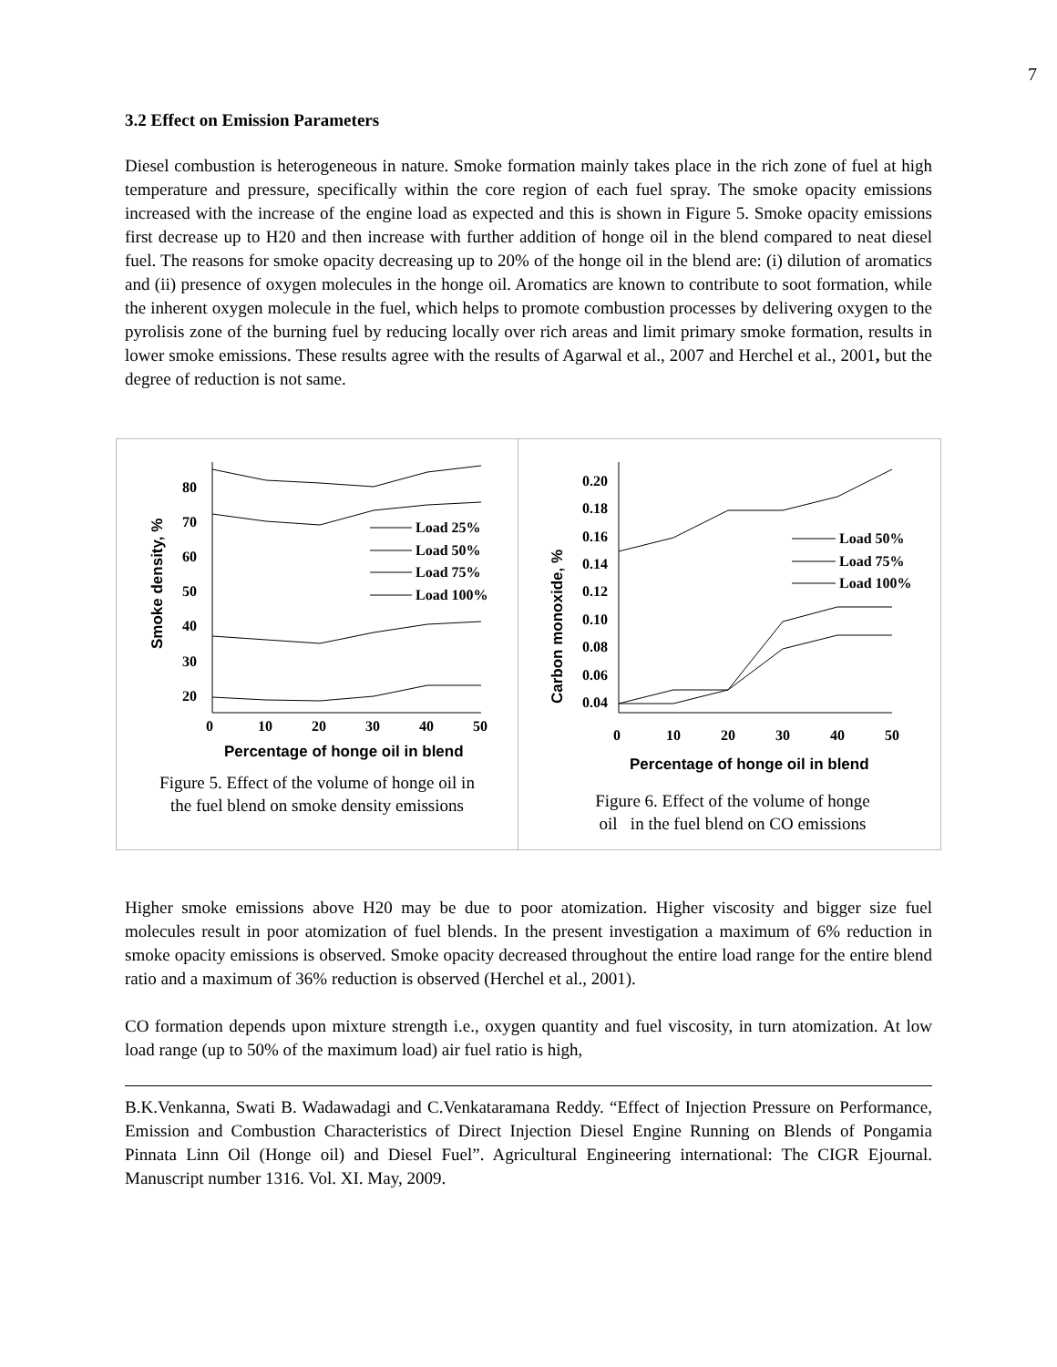7
3.2 Effect on Emission Parameters
Diesel combustion is heterogeneous in nature. Smoke formation mainly takes place in the rich zone of fuel at high temperature and pressure, specifically within the core region of each fuel spray. The smoke opacity emissions increased with the increase of the engine load as expected and this is shown in Figure 5. Smoke opacity emissions first decrease up to H20 and then increase with further addition of honge oil in the blend compared to neat diesel fuel. The reasons for smoke opacity decreasing up to 20% of the honge oil in the blend are: (i) dilution of aromatics and (ii) presence of oxygen molecules in the honge oil. Aromatics are known to contribute to soot formation, while the inherent oxygen molecule in the fuel, which helps to promote combustion processes by delivering oxygen to the pyrolisis zone of the burning fuel by reducing locally over rich areas and limit primary smoke formation, results in lower smoke emissions. These results agree with the results of Agarwal et al., 2007 and Herchel et al., 2001, but the degree of reduction is not same.
20
30
40
50
60
70
80
0
10
20
30
40
50
Percentage of honge oil in blend
Smoke density, %
Load 25%
Load 50%
Load 75%
Load 100%
Figure 5. Effect of the volume of honge oil in
the fuel blend on smoke density emissions
0.04
0.06
0.08
0.10
0.12
0.14
0.16
0.18
0.20
0
10
20
30
40
50
Percentage of honge oil in blend
Carbon monoxide, %
Load 50%
Load 75%
Load 100%
Figure 6. Effect of the volume of honge
oil in the fuel blend on CO emissions
Higher smoke emissions above H20 may be due to poor atomization. Higher viscosity and bigger size fuel molecules result in poor atomization of fuel blends. In the present investigation a maximum of 6% reduction in smoke opacity emissions is observed. Smoke opacity decreased throughout the entire load range for the entire blend ratio and a maximum of 36% reduction is observed (Herchel et al., 2001).
CO formation depends upon mixture strength i.e., oxygen quantity and fuel viscosity, in turn atomization. At low load range (up to 50% of the maximum load) air fuel ratio is high,
B.K.Venkanna, Swati B. Wadawadagi and C.Venkataramana Reddy. “Effect of Injection Pressure on Performance, Emission and Combustion Characteristics of Direct Injection Diesel Engine Running on Blends of Pongamia Pinnata Linn Oil (Honge oil) and Diesel Fuel”. Agricultural Engineering international: The CIGR Ejournal. Manuscript number 1316. Vol. XI. May, 2009.